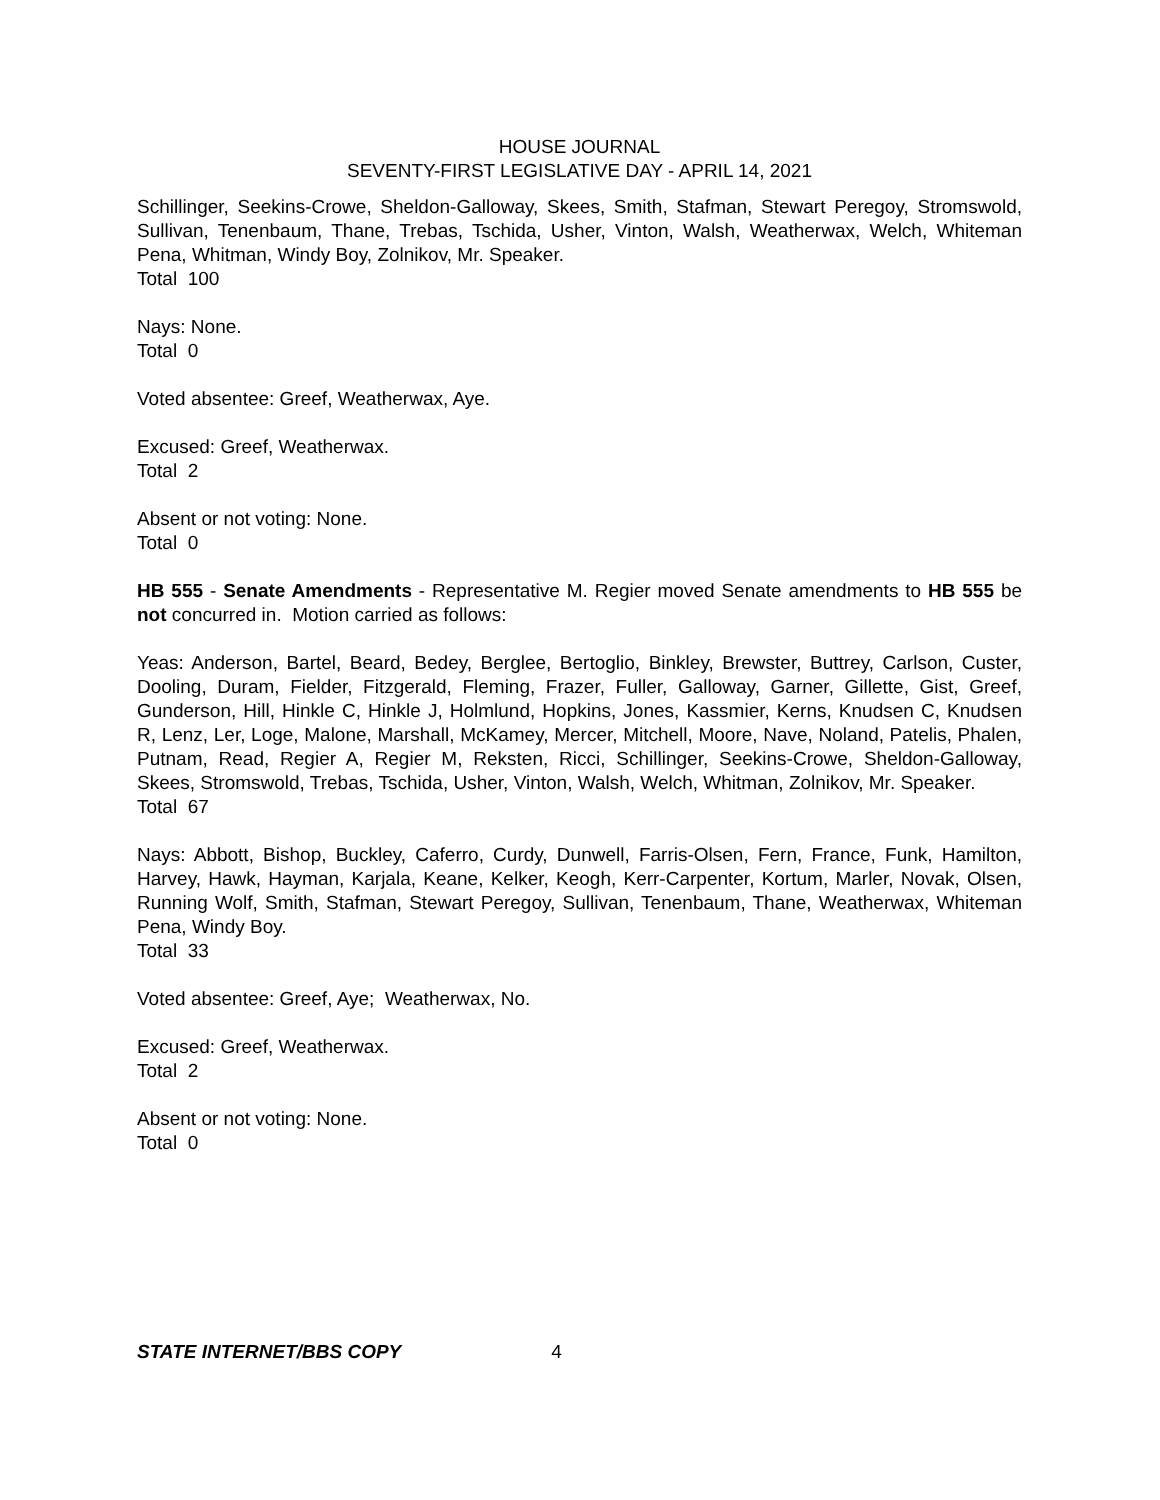HOUSE JOURNAL
SEVENTY-FIRST LEGISLATIVE DAY - APRIL 14, 2021
Schillinger, Seekins-Crowe, Sheldon-Galloway, Skees, Smith, Stafman, Stewart Peregoy, Stromswold, Sullivan, Tenenbaum, Thane, Trebas, Tschida, Usher, Vinton, Walsh, Weatherwax, Welch, Whiteman Pena, Whitman, Windy Boy, Zolnikov, Mr. Speaker.
Total 100
Nays: None.
Total 0
Voted absentee: Greef, Weatherwax, Aye.
Excused: Greef, Weatherwax.
Total 2
Absent or not voting: None.
Total 0
HB 555 - Senate Amendments - Representative M. Regier moved Senate amendments to HB 555 be not concurred in. Motion carried as follows:
Yeas: Anderson, Bartel, Beard, Bedey, Berglee, Bertoglio, Binkley, Brewster, Buttrey, Carlson, Custer, Dooling, Duram, Fielder, Fitzgerald, Fleming, Frazer, Fuller, Galloway, Garner, Gillette, Gist, Greef, Gunderson, Hill, Hinkle C, Hinkle J, Holmlund, Hopkins, Jones, Kassmier, Kerns, Knudsen C, Knudsen R, Lenz, Ler, Loge, Malone, Marshall, McKamey, Mercer, Mitchell, Moore, Nave, Noland, Patelis, Phalen, Putnam, Read, Regier A, Regier M, Reksten, Ricci, Schillinger, Seekins-Crowe, Sheldon-Galloway, Skees, Stromswold, Trebas, Tschida, Usher, Vinton, Walsh, Welch, Whitman, Zolnikov, Mr. Speaker.
Total 67
Nays: Abbott, Bishop, Buckley, Caferro, Curdy, Dunwell, Farris-Olsen, Fern, France, Funk, Hamilton, Harvey, Hawk, Hayman, Karjala, Keane, Kelker, Keogh, Kerr-Carpenter, Kortum, Marler, Novak, Olsen, Running Wolf, Smith, Stafman, Stewart Peregoy, Sullivan, Tenenbaum, Thane, Weatherwax, Whiteman Pena, Windy Boy.
Total 33
Voted absentee: Greef, Aye; Weatherwax, No.
Excused: Greef, Weatherwax.
Total 2
Absent or not voting: None.
Total 0
STATE INTERNET/BBS COPY 4